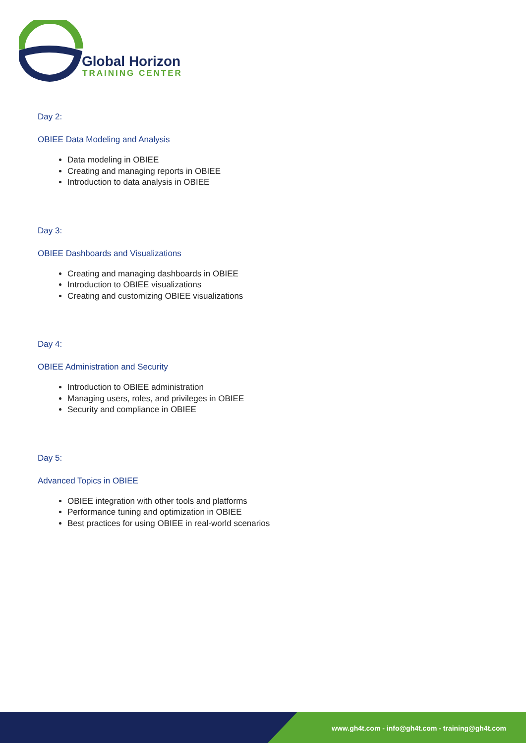Global Horizon
TRAINING CENTER
Day 2:
OBIEE Data Modeling and Analysis
Data modeling in OBIEE
Creating and managing reports in OBIEE
Introduction to data analysis in OBIEE
Day 3:
OBIEE Dashboards and Visualizations
Creating and managing dashboards in OBIEE
Introduction to OBIEE visualizations
Creating and customizing OBIEE visualizations
Day 4:
OBIEE Administration and Security
Introduction to OBIEE administration
Managing users, roles, and privileges in OBIEE
Security and compliance in OBIEE
Day 5:
Advanced Topics in OBIEE
OBIEE integration with other tools and platforms
Performance tuning and optimization in OBIEE
Best practices for using OBIEE in real-world scenarios
www.gh4t.com - info@gh4t.com - training@gh4t.com